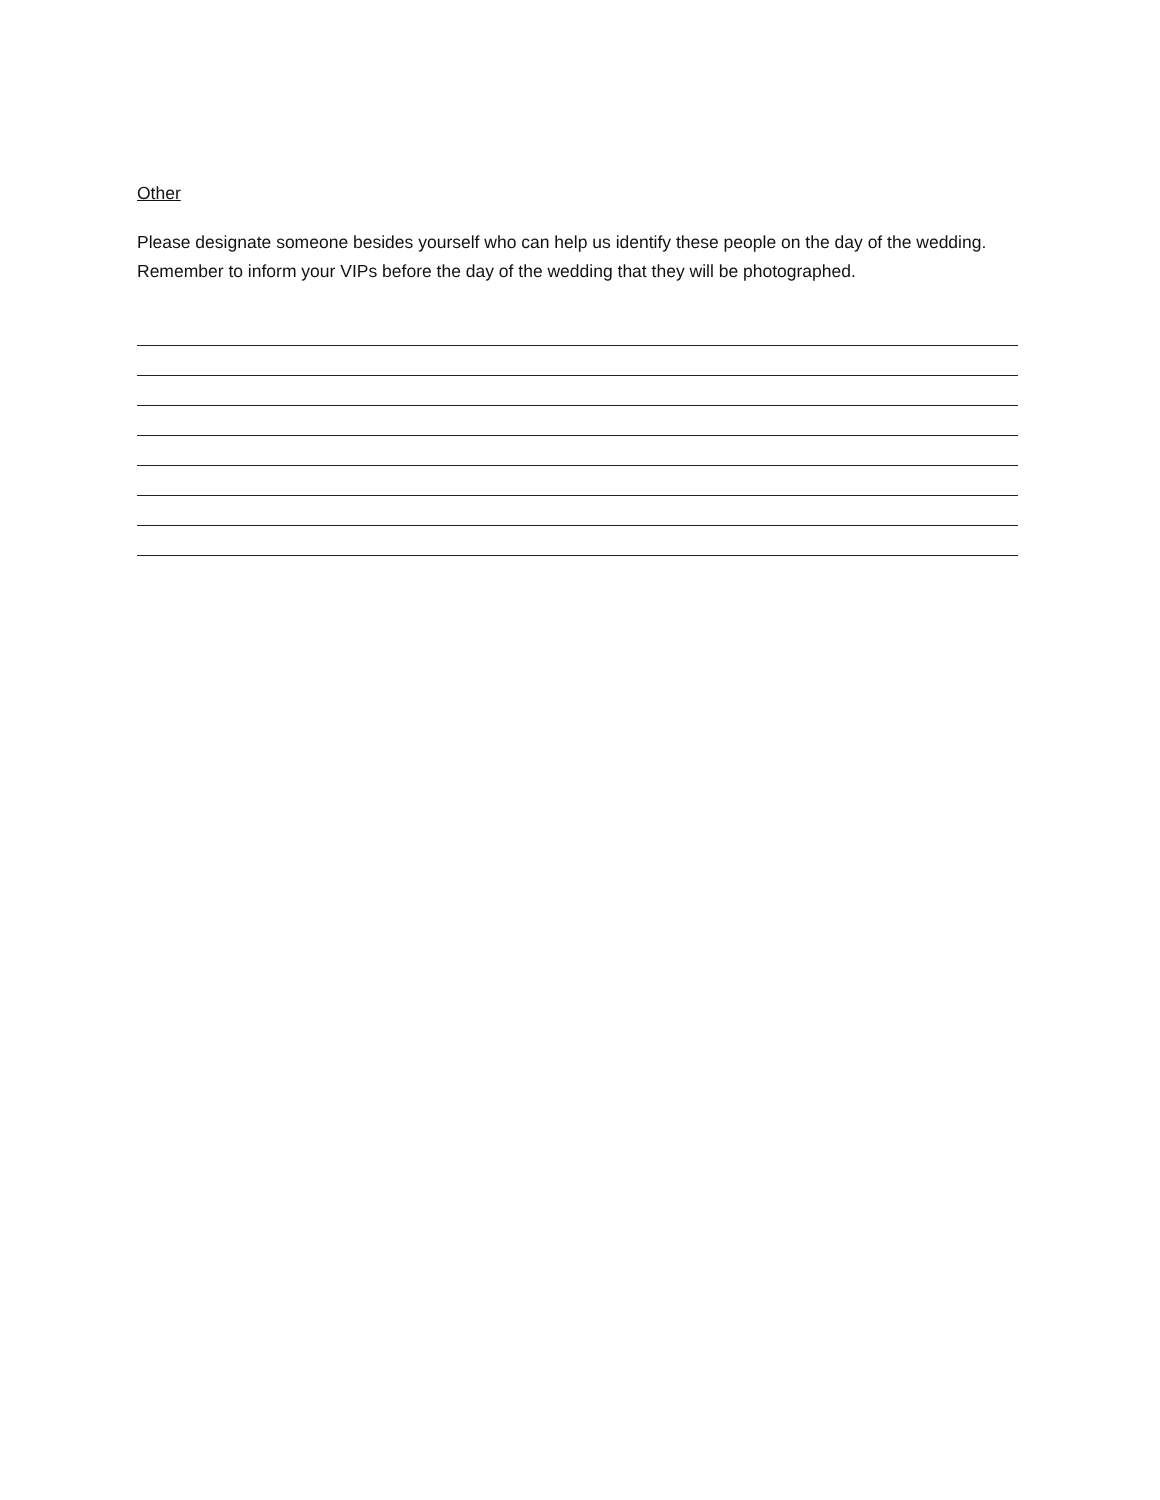Other
Please designate someone besides yourself who can help us identify these people on the day of the wedding. Remember to inform your VIPs before the day of the wedding that they will be photographed.